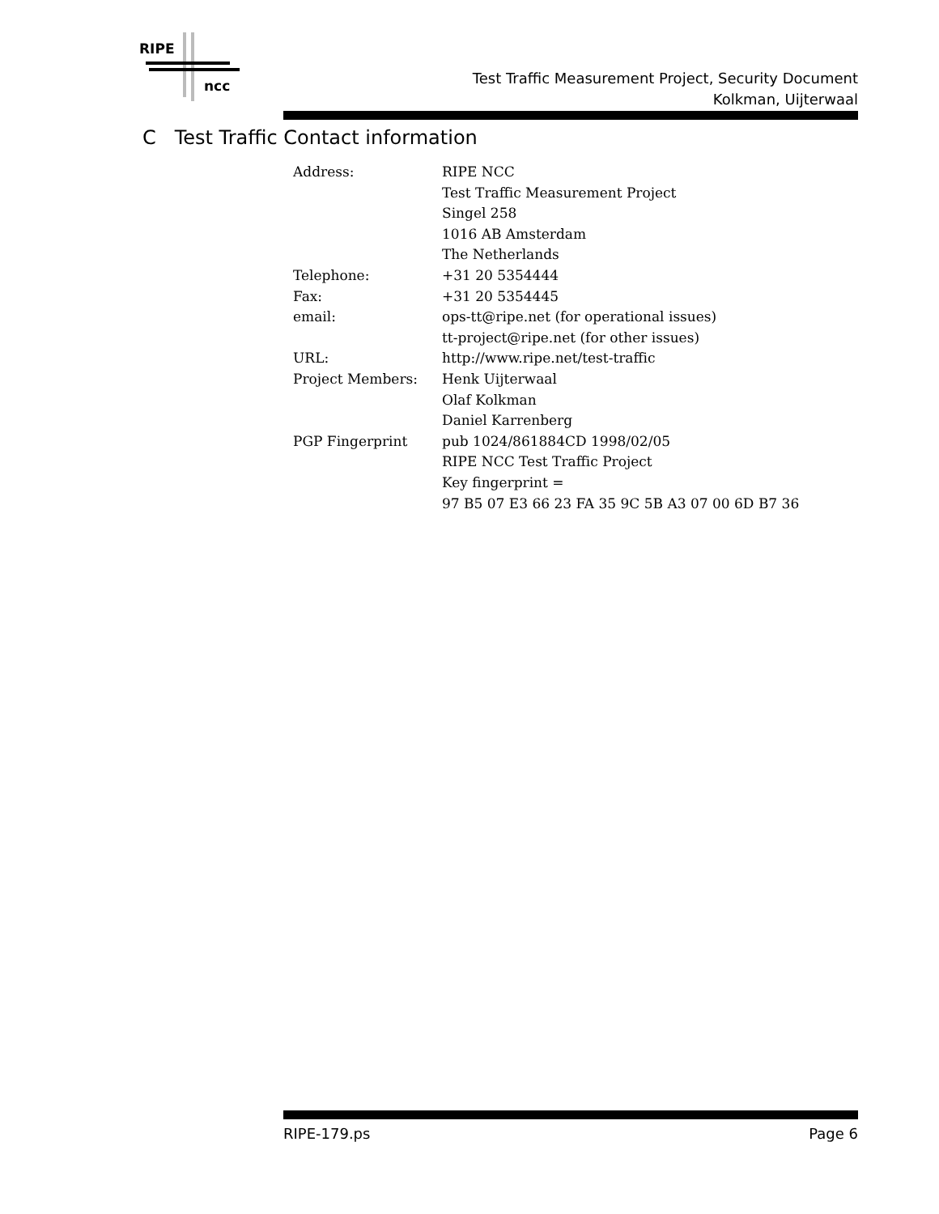RIPE
ncc
Test Traffic Measurement Project, Security Document
Kolkman, Uijterwaal
C Test Traffic Contact information
| Address: | RIPE NCC |
| | Test Traffic Measurement Project |
| | Singel 258 |
| | 1016 AB Amsterdam |
| | The Netherlands |
| Telephone: | +31 20 5354444 |
| Fax: | +31 20 5354445 |
| email: | ops-tt@ripe.net (for operational issues) |
| | tt-project@ripe.net (for other issues) |
| URL: | http://www.ripe.net/test-traffic |
| Project Members: | Henk Uijterwaal |
| | Olaf Kolkman |
| | Daniel Karrenberg |
| PGP Fingerprint | pub 1024/861884CD 1998/02/05 |
| | RIPE NCC Test Traffic Project |
| | Key fingerprint = |
| | 97 B5 07 E3 66 23 FA 35 9C 5B A3 07 00 6D B7 36 |
RIPE-179.ps Page 6